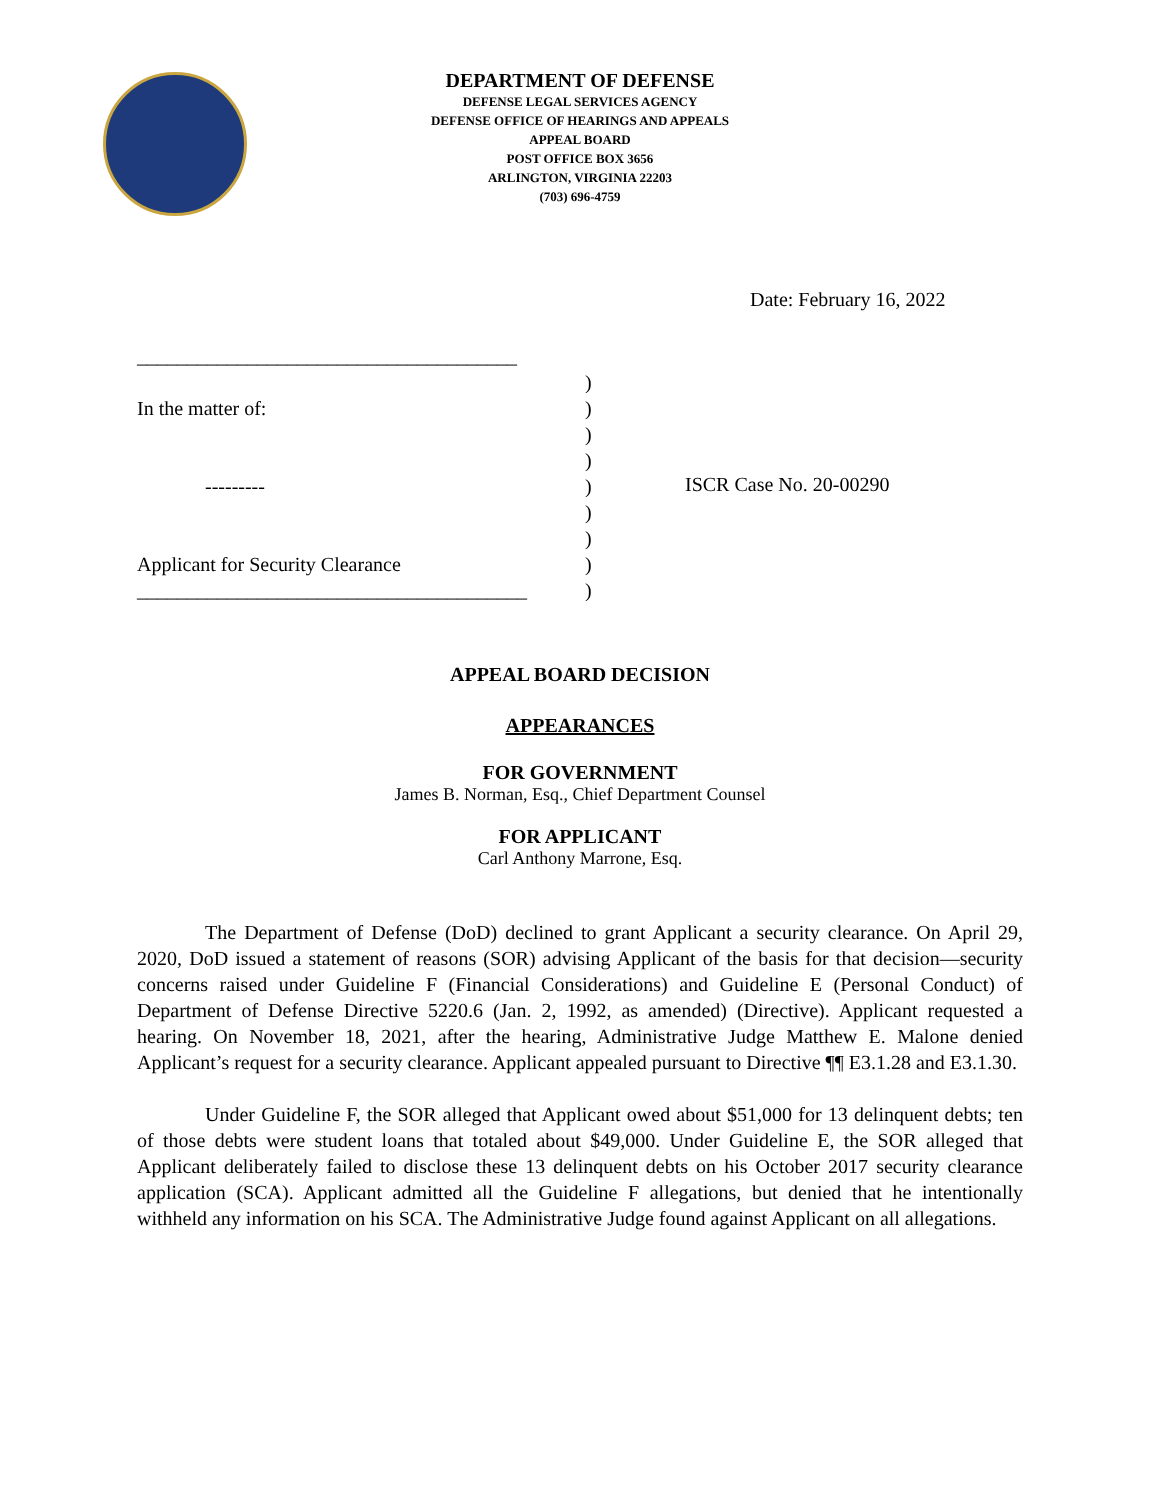DEPARTMENT OF DEFENSE
DEFENSE LEGAL SERVICES AGENCY
DEFENSE OFFICE OF HEARINGS AND APPEALS
APPEAL BOARD
POST OFFICE BOX 3656
ARLINGTON, VIRGINIA 22203
(703) 696-4759
Date: February 16, 2022
______________________________________
In the matter of:
---------
Applicant for Security Clearance
_______________________________________
)
)
)
)
)
)
)
)
)
ISCR Case No. 20-00290
APPEAL BOARD DECISION
APPEARANCES
FOR GOVERNMENT
James B. Norman, Esq., Chief Department Counsel
FOR APPLICANT
Carl Anthony Marrone, Esq.
The Department of Defense (DoD) declined to grant Applicant a security clearance. On April 29, 2020, DoD issued a statement of reasons (SOR) advising Applicant of the basis for that decision—security concerns raised under Guideline F (Financial Considerations) and Guideline E (Personal Conduct) of Department of Defense Directive 5220.6 (Jan. 2, 1992, as amended) (Directive). Applicant requested a hearing. On November 18, 2021, after the hearing, Administrative Judge Matthew E. Malone denied Applicant’s request for a security clearance. Applicant appealed pursuant to Directive ¶¶ E3.1.28 and E3.1.30.
Under Guideline F, the SOR alleged that Applicant owed about $51,000 for 13 delinquent debts; ten of those debts were student loans that totaled about $49,000. Under Guideline E, the SOR alleged that Applicant deliberately failed to disclose these 13 delinquent debts on his October 2017 security clearance application (SCA). Applicant admitted all the Guideline F allegations, but denied that he intentionally withheld any information on his SCA. The Administrative Judge found against Applicant on all allegations.